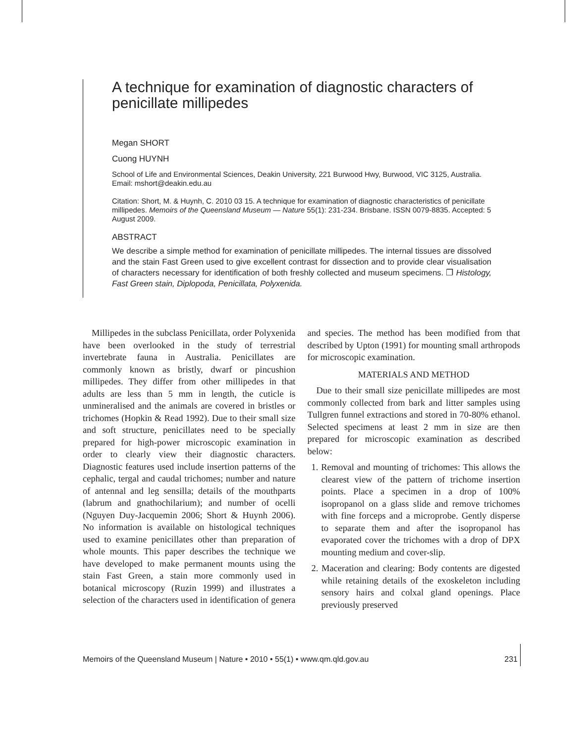A technique for examination of diagnostic characters of penicillate millipedes
Megan SHORT
Cuong HUYNH
School of Life and Environmental Sciences, Deakin University, 221 Burwood Hwy, Burwood, VIC 3125, Australia. Email: mshort@deakin.edu.au
Citation: Short, M. & Huynh, C. 2010 03 15. A technique for examination of diagnostic characteristics of penicillate millipedes. Memoirs of the Queensland Museum — Nature 55(1): 231-234. Brisbane. ISSN 0079-8835. Accepted: 5 August 2009.
ABSTRACT
We describe a simple method for examination of penicillate millipedes. The internal tissues are dissolved and the stain Fast Green used to give excellent contrast for dissection and to provide clear visualisation of characters necessary for identification of both freshly collected and museum specimens. ❐ Histology, Fast Green stain, Diplopoda, Penicillata, Polyxenida.
Millipedes in the subclass Penicillata, order Polyxenida have been overlooked in the study of terrestrial invertebrate fauna in Australia. Penicillates are commonly known as bristly, dwarf or pincushion millipedes. They differ from other millipedes in that adults are less than 5 mm in length, the cuticle is unmineralised and the animals are covered in bristles or trichomes (Hopkin & Read 1992). Due to their small size and soft structure, penicillates need to be specially prepared for high-power microscopic examination in order to clearly view their diagnostic characters. Diagnostic features used include insertion patterns of the cephalic, tergal and caudal trichomes; number and nature of antennal and leg sensilla; details of the mouthparts (labrum and gnathochilarium); and number of ocelli (Nguyen Duy-Jacquemin 2006; Short & Huynh 2006). No information is available on histological techniques used to examine penicillates other than preparation of whole mounts. This paper describes the technique we have developed to make permanent mounts using the stain Fast Green, a stain more commonly used in botanical microscopy (Ruzin 1999) and illustrates a selection of the characters used in identification of genera and species. The method has been modified from that described by Upton (1991) for mounting small arthropods for microscopic examination.
MATERIALS AND METHOD
Due to their small size penicillate millipedes are most commonly collected from bark and litter samples using Tullgren funnel extractions and stored in 70-80% ethanol. Selected specimens at least 2 mm in size are then prepared for microscopic examination as described below:
1. Removal and mounting of trichomes: This allows the clearest view of the pattern of trichome insertion points. Place a specimen in a drop of 100% isopropanol on a glass slide and remove trichomes with fine forceps and a microprobe. Gently disperse to separate them and after the isopropanol has evaporated cover the trichomes with a drop of DPX mounting medium and cover-slip.
2. Maceration and clearing: Body contents are digested while retaining details of the exoskeleton including sensory hairs and colxal gland openings. Place previously preserved
Memoirs of the Queensland Museum | Nature • 2010 • 55(1) • www.qm.qld.gov.au 231